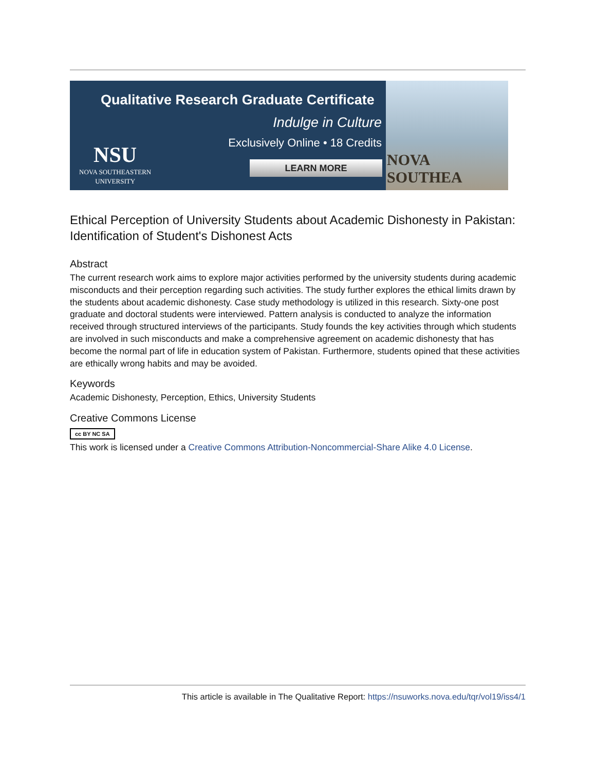Qualitative Research Graduate Certificate
Indulge in Culture
Exclusively Online • 18 Credits
LEARN MORE
NSU
NOVA SOUTHEASTERN
UNIVERSITY
NOVA SOUTHEA
Ethical Perception of University Students about Academic Dishonesty in Pakistan: Identification of Student's Dishonest Acts
Abstract
The current research work aims to explore major activities performed by the university students during academic misconducts and their perception regarding such activities. The study further explores the ethical limits drawn by the students about academic dishonesty. Case study methodology is utilized in this research. Sixty-one post graduate and doctoral students were interviewed. Pattern analysis is conducted to analyze the information received through structured interviews of the participants. Study founds the key activities through which students are involved in such misconducts and make a comprehensive agreement on academic dishonesty that has become the normal part of life in education system of Pakistan. Furthermore, students opined that these activities are ethically wrong habits and may be avoided.
Keywords
Academic Dishonesty, Perception, Ethics, University Students
Creative Commons License
cc BY NC SA
This work is licensed under a Creative Commons Attribution-Noncommercial-Share Alike 4.0 License.
This article is available in The Qualitative Report: https://nsuworks.nova.edu/tqr/vol19/iss4/1